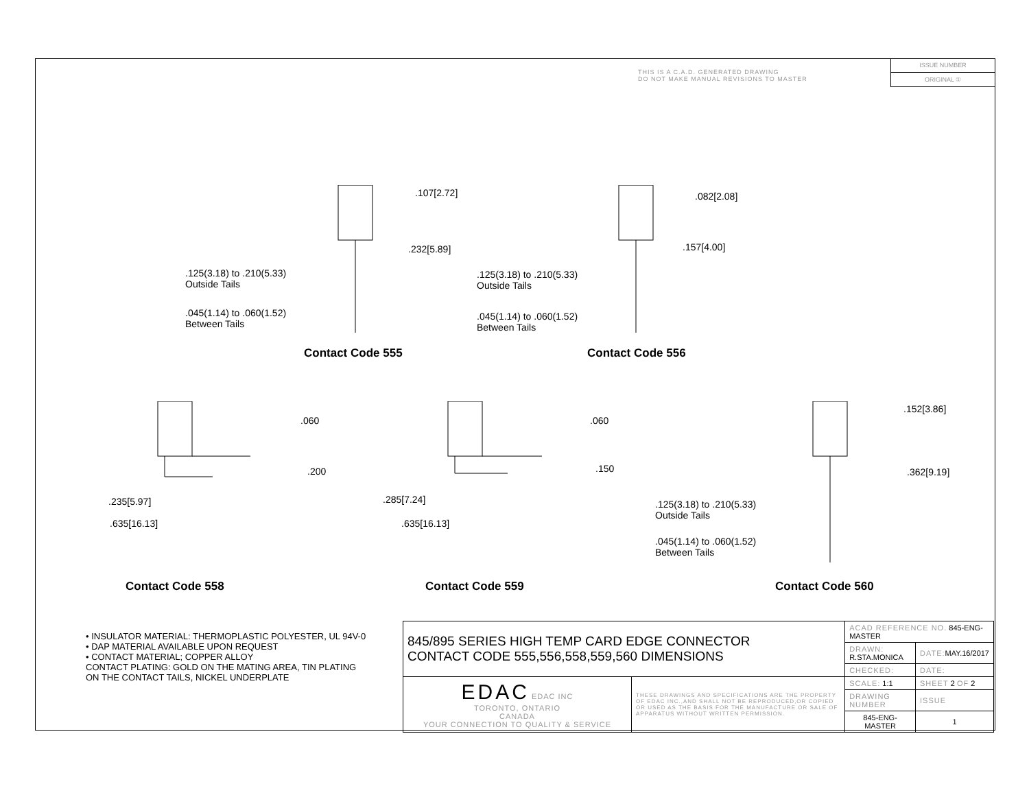THIS IS A C.A.D. GENERATED DRAWING
DO NOT MAKE MANUAL REVISIONS TO MASTER
ISSUE NUMBER
ORIGINAL ①
.107[2.72]
.232[5.89]
.125(3.18) to .210(5.33)
Outside Tails
.045(1.14) to .060(1.52)
Between Tails
Contact Code 555
.082[2.08]
.157[4.00]
.125(3.18) to .210(5.33)
Outside Tails
.045(1.14) to .060(1.52)
Between Tails
Contact Code 556
.060
.200
.235[5.97]
.635[16.13]
Contact Code 558
.060
.150
.285[7.24]
.635[16.13]
Contact Code 559
.152[3.86]
.362[9.19]
.125(3.18) to .210(5.33)
Outside Tails
.045(1.14) to .060(1.52)
Between Tails
Contact Code 560
• INSULATOR MATERIAL: THERMOPLASTIC POLYESTER, UL 94V-0
• DAP MATERIAL AVAILABLE UPON REQUEST
• CONTACT MATERIAL; COPPER ALLOY
CONTACT PLATING: GOLD ON THE MATING AREA, TIN PLATING
ON THE CONTACT TAILS, NICKEL UNDERPLATE
| 845/895 SERIES HIGH TEMP CARD EDGE CONNECTOR CONTACT CODE 555,556,558,559,560 DIMENSIONS | | ACAD REFERENCE NO. 845-ENG-MASTER | | |
| | | DRAWN: R.STA.MONICA | DATE: MAY.16/2017 | |
| | | CHECKED: | DATE: | |
| EDAC EDAC INC TORONTO, ONTARIO CANADA YOUR CONNECTION TO QUALITY & SERVICE | THESE DRAWINGS AND SPECIFICATIONS ARE THE PROPERTY OF EDAC INC.,AND SHALL NOT BE REPRODUCED,OR COPIED OR USED AS THE BASIS FOR THE MANUFACTURE OR SALE OF APPARATUS WITHOUT WRITTEN PERMISSION. | SCALE: 1:1 | SHEET 2 OF 2 | |
| | | DRAWING NUMBER | | ISSUE |
| | | 845-ENG-MASTER | | 1 |